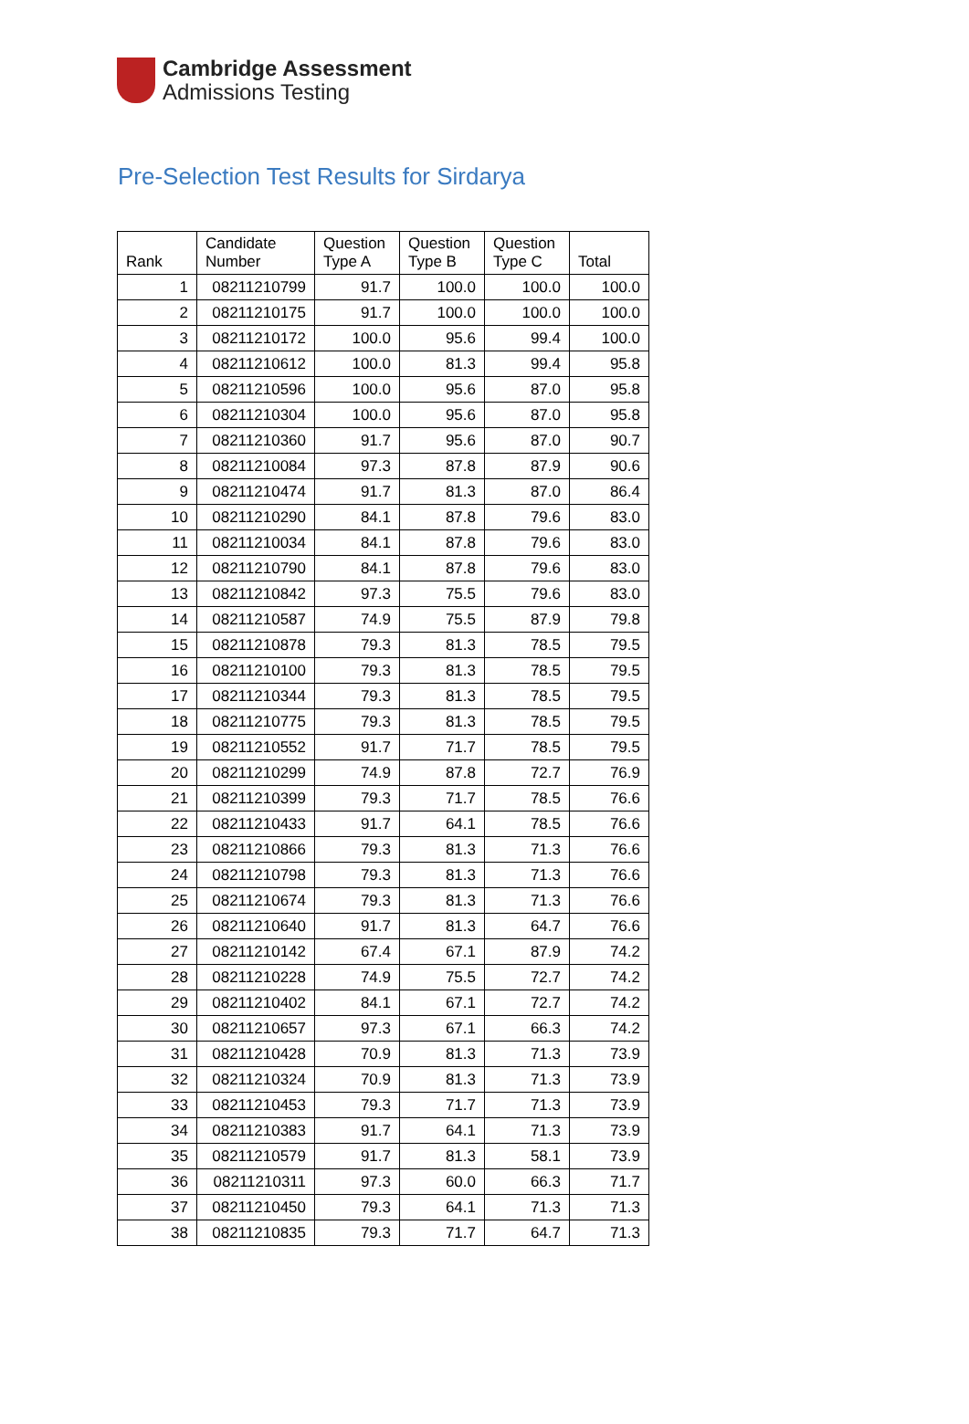Cambridge Assessment
Admissions Testing
Pre-Selection Test Results for Sirdarya
| Rank | Candidate Number | Question Type A | Question Type B | Question Type C | Total |
| --- | --- | --- | --- | --- | --- |
| 1 | 08211210799 | 91.7 | 100.0 | 100.0 | 100.0 |
| 2 | 08211210175 | 91.7 | 100.0 | 100.0 | 100.0 |
| 3 | 08211210172 | 100.0 | 95.6 | 99.4 | 100.0 |
| 4 | 08211210612 | 100.0 | 81.3 | 99.4 | 95.8 |
| 5 | 08211210596 | 100.0 | 95.6 | 87.0 | 95.8 |
| 6 | 08211210304 | 100.0 | 95.6 | 87.0 | 95.8 |
| 7 | 08211210360 | 91.7 | 95.6 | 87.0 | 90.7 |
| 8 | 08211210084 | 97.3 | 87.8 | 87.9 | 90.6 |
| 9 | 08211210474 | 91.7 | 81.3 | 87.0 | 86.4 |
| 10 | 08211210290 | 84.1 | 87.8 | 79.6 | 83.0 |
| 11 | 08211210034 | 84.1 | 87.8 | 79.6 | 83.0 |
| 12 | 08211210790 | 84.1 | 87.8 | 79.6 | 83.0 |
| 13 | 08211210842 | 97.3 | 75.5 | 79.6 | 83.0 |
| 14 | 08211210587 | 74.9 | 75.5 | 87.9 | 79.8 |
| 15 | 08211210878 | 79.3 | 81.3 | 78.5 | 79.5 |
| 16 | 08211210100 | 79.3 | 81.3 | 78.5 | 79.5 |
| 17 | 08211210344 | 79.3 | 81.3 | 78.5 | 79.5 |
| 18 | 08211210775 | 79.3 | 81.3 | 78.5 | 79.5 |
| 19 | 08211210552 | 91.7 | 71.7 | 78.5 | 79.5 |
| 20 | 08211210299 | 74.9 | 87.8 | 72.7 | 76.9 |
| 21 | 08211210399 | 79.3 | 71.7 | 78.5 | 76.6 |
| 22 | 08211210433 | 91.7 | 64.1 | 78.5 | 76.6 |
| 23 | 08211210866 | 79.3 | 81.3 | 71.3 | 76.6 |
| 24 | 08211210798 | 79.3 | 81.3 | 71.3 | 76.6 |
| 25 | 08211210674 | 79.3 | 81.3 | 71.3 | 76.6 |
| 26 | 08211210640 | 91.7 | 81.3 | 64.7 | 76.6 |
| 27 | 08211210142 | 67.4 | 67.1 | 87.9 | 74.2 |
| 28 | 08211210228 | 74.9 | 75.5 | 72.7 | 74.2 |
| 29 | 08211210402 | 84.1 | 67.1 | 72.7 | 74.2 |
| 30 | 08211210657 | 97.3 | 67.1 | 66.3 | 74.2 |
| 31 | 08211210428 | 70.9 | 81.3 | 71.3 | 73.9 |
| 32 | 08211210324 | 70.9 | 81.3 | 71.3 | 73.9 |
| 33 | 08211210453 | 79.3 | 71.7 | 71.3 | 73.9 |
| 34 | 08211210383 | 91.7 | 64.1 | 71.3 | 73.9 |
| 35 | 08211210579 | 91.7 | 81.3 | 58.1 | 73.9 |
| 36 | 08211210311 | 97.3 | 60.0 | 66.3 | 71.7 |
| 37 | 08211210450 | 79.3 | 64.1 | 71.3 | 71.3 |
| 38 | 08211210835 | 79.3 | 71.7 | 64.7 | 71.3 |